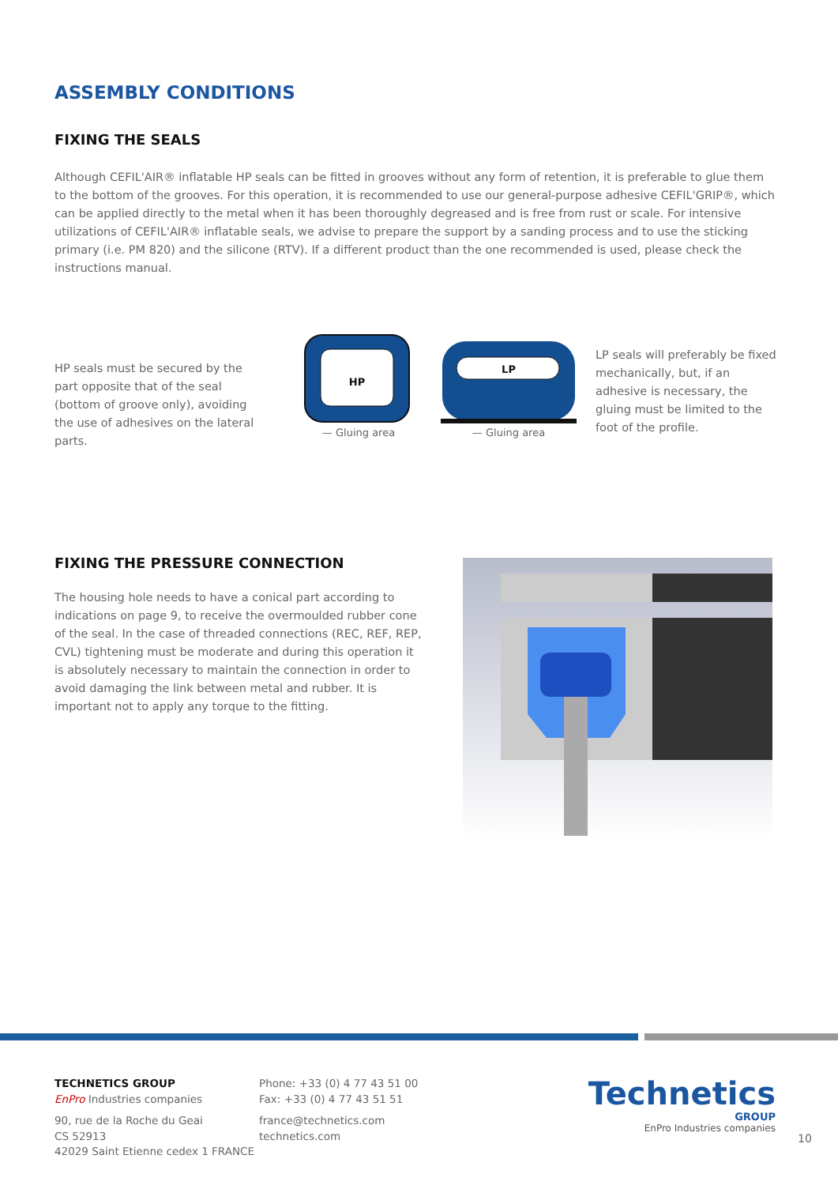ASSEMBLY CONDITIONS
FIXING THE SEALS
Although CEFIL'AIR® inflatable HP seals can be fitted in grooves without any form of retention, it is preferable to glue them to the bottom of the grooves. For this operation, it is recommended to use our general-purpose adhesive CEFIL'GRIP®, which can be applied directly to the metal when it has been thoroughly degreased and is free from rust or scale. For intensive utilizations of CEFIL'AIR® inflatable seals, we advise to prepare the support by a sanding process and to use the sticking primary (i.e. PM 820) and the silicone (RTV). If a different product than the one recommended is used, please check the instructions manual.
HP seals must be secured by the part opposite that of the seal (bottom of groove only), avoiding the use of adhesives on the lateral parts.
HP
— Gluing area
LP
— Gluing area
LP seals will preferably be fixed mechanically, but, if an adhesive is necessary, the gluing must be limited to the foot of the profile.
FIXING THE PRESSURE CONNECTION
The housing hole needs to have a conical part according to indications on page 9, to receive the overmoulded rubber cone of the seal. In the case of threaded connections (REC, REF, REP, CVL) tightening must be moderate and during this operation it is absolutely necessary to maintain the connection in order to avoid damaging the link between metal and rubber. It is important not to apply any torque to the fitting.
TECHNETICS GROUP
EnPro Industries companies
90, rue de la Roche du Geai
CS 52913
42029 Saint Etienne cedex 1 FRANCE
Phone: +33 (0) 4 77 43 51 00
Fax: +33 (0) 4 77 43 51 51
france@technetics.com
technetics.com
Technetics
GROUP
EnPro Industries companies
10